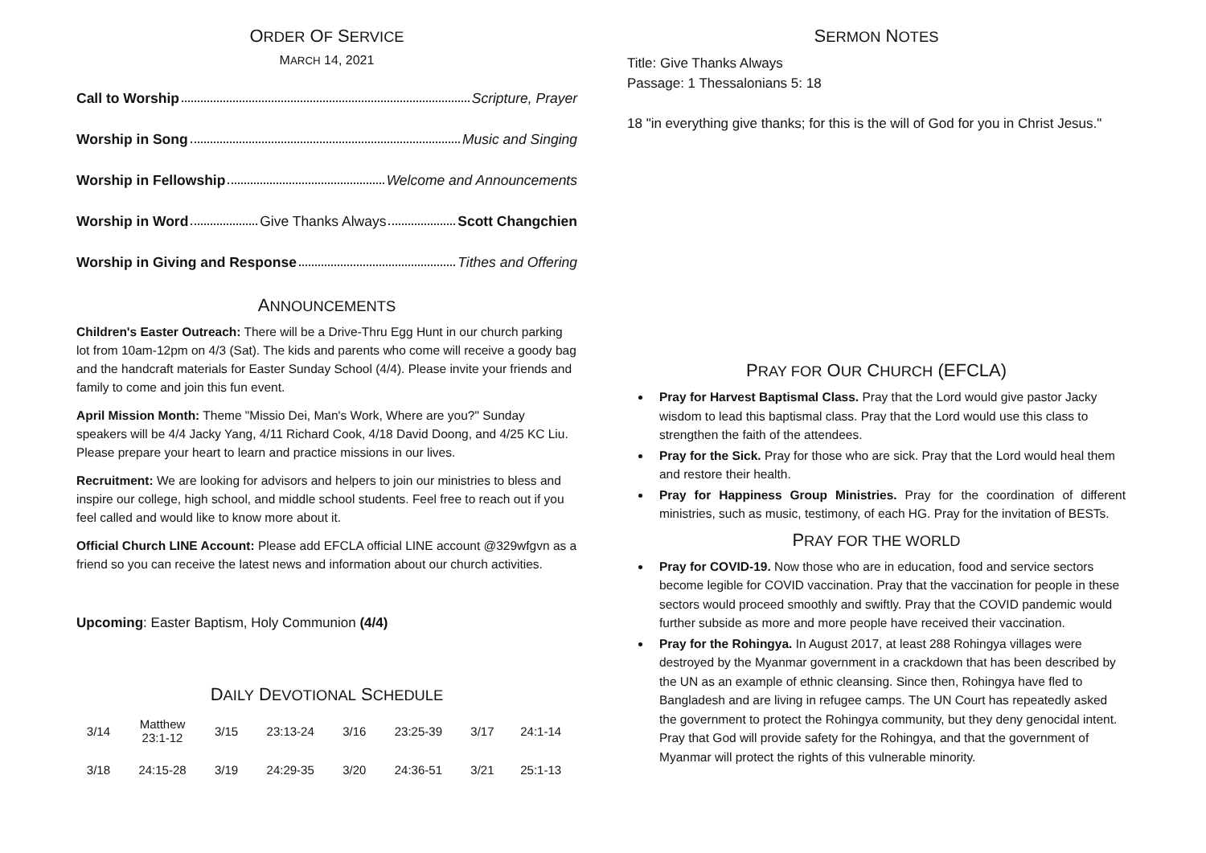ORDER OF SERVICE
MARCH 14, 2021
Call to Worship Scripture, Prayer
Worship in Song Music and Singing
Worship in Fellowship Welcome and Announcements
Worship in Word Give Thanks Always Scott Changchien
Worship in Giving and Response Tithes and Offering
ANNOUNCEMENTS
Children's Easter Outreach: There will be a Drive-Thru Egg Hunt in our church parking lot from 10am-12pm on 4/3 (Sat). The kids and parents who come will receive a goody bag and the handcraft materials for Easter Sunday School (4/4). Please invite your friends and family to come and join this fun event.
April Mission Month: Theme "Missio Dei, Man's Work, Where are you?" Sunday speakers will be 4/4 Jacky Yang, 4/11 Richard Cook, 4/18 David Doong, and 4/25 KC Liu. Please prepare your heart to learn and practice missions in our lives.
Recruitment: We are looking for advisors and helpers to join our ministries to bless and inspire our college, high school, and middle school students. Feel free to reach out if you feel called and would like to know more about it.
Official Church LINE Account: Please add EFCLA official LINE account @329wfgvn as a friend so you can receive the latest news and information about our church activities.
Upcoming: Easter Baptism, Holy Communion (4/4)
DAILY DEVOTIONAL SCHEDULE
| 3/14 | Matthew 23:1-12 | 3/15 | 23:13-24 | 3/16 | 23:25-39 | 3/17 | 24:1-14 |
| 3/18 | 24:15-28 | 3/19 | 24:29-35 | 3/20 | 24:36-51 | 3/21 | 25:1-13 |
SERMON NOTES
Title: Give Thanks Always
Passage: 1 Thessalonians 5: 18
18 "in everything give thanks; for this is the will of God for you in Christ Jesus."
PRAY FOR OUR CHURCH (EFCLA)
Pray for Harvest Baptismal Class. Pray that the Lord would give pastor Jacky wisdom to lead this baptismal class. Pray that the Lord would use this class to strengthen the faith of the attendees.
Pray for the Sick. Pray for those who are sick. Pray that the Lord would heal them and restore their health.
Pray for Happiness Group Ministries. Pray for the coordination of different ministries, such as music, testimony, of each HG. Pray for the invitation of BESTs.
PRAY FOR THE WORLD
Pray for COVID-19. Now those who are in education, food and service sectors become legible for COVID vaccination. Pray that the vaccination for people in these sectors would proceed smoothly and swiftly. Pray that the COVID pandemic would further subside as more and more people have received their vaccination.
Pray for the Rohingya. In August 2017, at least 288 Rohingya villages were destroyed by the Myanmar government in a crackdown that has been described by the UN as an example of ethnic cleansing. Since then, Rohingya have fled to Bangladesh and are living in refugee camps. The UN Court has repeatedly asked the government to protect the Rohingya community, but they deny genocidal intent. Pray that God will provide safety for the Rohingya, and that the government of Myanmar will protect the rights of this vulnerable minority.